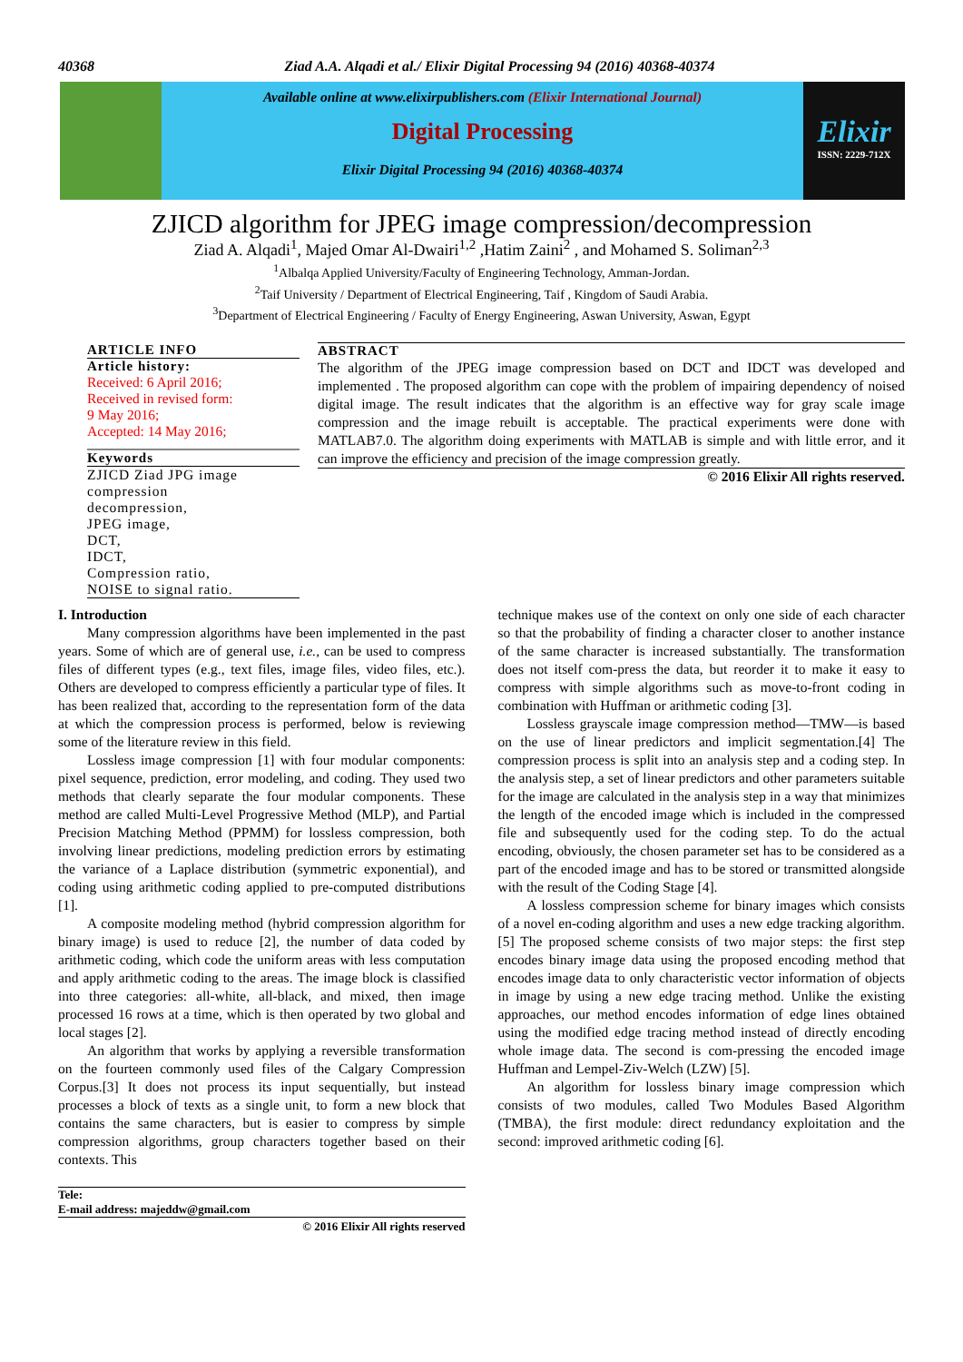40368 Ziad A.A. Alqadi et al./ Elixir Digital Processing 94 (2016) 40368-40374
Available online at www.elixirpublishers.com (Elixir International Journal)
Digital Processing
Elixir Digital Processing 94 (2016) 40368-40374
Elixir
ISSN: 2229-712X
ZJICD algorithm for JPEG image compression/decompression
Ziad A. Alqadi<sup>1</sup>, Majed Omar Al-Dwairi<sup>1,2</sup> ,Hatim Zaini<sup>2</sup> , and Mohamed S. Soliman<sup>2,3</sup>
<sup>1</sup> Albalqa Applied University/Faculty of Engineering Technology, Amman-Jordan.
<sup>2</sup> Taif University / Department of Electrical Engineering, Taif , Kingdom of Saudi Arabia.
<sup>3</sup> Department of Electrical Engineering / Faculty of Energy Engineering, Aswan University, Aswan, Egypt
ARTICLE INFO
Article history:
Received: 6 April 2016;
Received in revised form:
9 May 2016;
Accepted: 14 May 2016;
Keywords
ZJICD Ziad JPG image compression
decompression,
JPEG image,
DCT,
IDCT,
Compression ratio,
NOISE to signal ratio.
ABSTRACT
The algorithm of the JPEG image compression based on DCT and IDCT was developed and implemented . The proposed algorithm can cope with the problem of impairing dependency of noised digital image. The result indicates that the algorithm is an effective way for gray scale image compression and the image rebuilt is acceptable. The practical experiments were done with MATLAB7.0. The algorithm doing experiments with MATLAB is simple and with little error, and it can improve the efficiency and precision of the image compression greatly.
© 2016 Elixir All rights reserved.
I. Introduction
Many compression algorithms have been implemented in the past years. Some of which are of general use, i.e., can be used to compress files of different types (e.g., text files, image files, video files, etc.). Others are developed to compress efficiently a particular type of files. It has been realized that, according to the representation form of the data at which the compression process is performed, below is reviewing some of the literature review in this field.
Lossless image compression [1] with four modular components: pixel sequence, prediction, error modeling, and coding. They used two methods that clearly separate the four modular components. These method are called Multi-Level Progressive Method (MLP), and Partial Precision Matching Method (PPMM) for lossless compression, both involving linear predictions, modeling prediction errors by estimating the variance of a Laplace distribution (symmetric exponential), and coding using arithmetic coding applied to pre-computed distributions [1].
A composite modeling method (hybrid compression algorithm for binary image) is used to reduce [2], the number of data coded by arithmetic coding, which code the uniform areas with less computation and apply arithmetic coding to the areas. The image block is classified into three categories: all-white, all-black, and mixed, then image processed 16 rows at a time, which is then operated by two global and local stages [2].
An algorithm that works by applying a reversible transformation on the fourteen commonly used files of the Calgary Compression Corpus.[3] It does not process its input sequentially, but instead processes a block of texts as a single unit, to form a new block that contains the same characters, but is easier to compress by simple compression algorithms, group characters together based on their contexts. This
Tele:
E-mail address: majeddw@gmail.com
© 2016 Elixir All rights reserved
technique makes use of the context on only one side of each character so that the probability of finding a character closer to another instance of the same character is increased substantially. The transformation does not itself com-press the data, but reorder it to make it easy to compress with simple algorithms such as move-to-front coding in combination with Huffman or arithmetic coding [3].
Lossless grayscale image compression method—TMW—is based on the use of linear predictors and implicit segmentation.[4] The compression process is split into an analysis step and a coding step. In the analysis step, a set of linear predictors and other parameters suitable for the image are calculated in the analysis step in a way that minimizes the length of the encoded image which is included in the compressed file and subsequently used for the coding step. To do the actual encoding, obviously, the chosen parameter set has to be considered as a part of the encoded image and has to be stored or transmitted alongside with the result of the Coding Stage [4].
A lossless compression scheme for binary images which consists of a novel en-coding algorithm and uses a new edge tracking algorithm.[5] The proposed scheme consists of two major steps: the first step encodes binary image data using the proposed encoding method that encodes image data to only characteristic vector information of objects in image by using a new edge tracing method. Unlike the existing approaches, our method encodes information of edge lines obtained using the modified edge tracing method instead of directly encoding whole image data. The second is com-pressing the encoded image Huffman and Lempel-Ziv-Welch (LZW) [5].
An algorithm for lossless binary image compression which consists of two modules, called Two Modules Based Algorithm (TMBA), the first module: direct redundancy exploitation and the second: improved arithmetic coding [6].